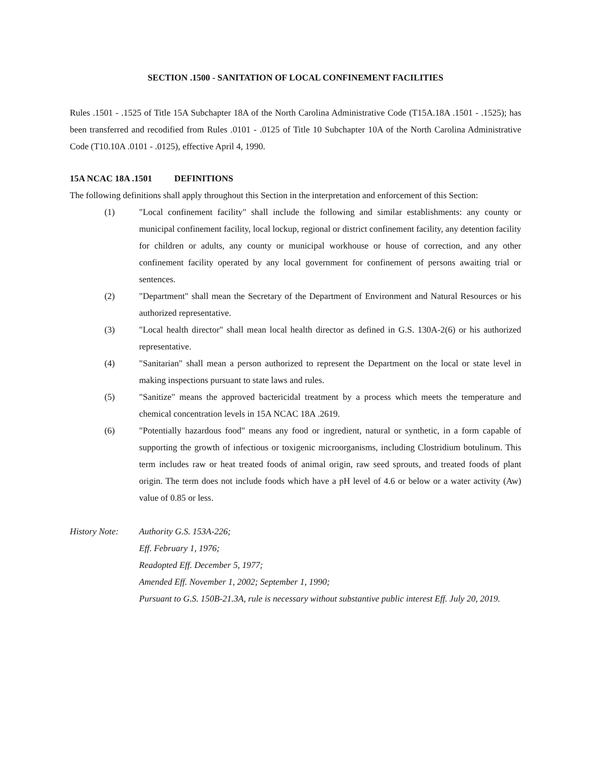SECTION .1500 - SANITATION OF LOCAL CONFINEMENT FACILITIES
Rules .1501 - .1525 of Title 15A Subchapter 18A of the North Carolina Administrative Code (T15A.18A .1501 - .1525); has been transferred and recodified from Rules .0101 - .0125 of Title 10 Subchapter 10A of the North Carolina Administrative Code (T10.10A .0101 - .0125), effective April 4, 1990.
15A NCAC 18A .1501 DEFINITIONS
The following definitions shall apply throughout this Section in the interpretation and enforcement of this Section:
(1) "Local confinement facility" shall include the following and similar establishments: any county or municipal confinement facility, local lockup, regional or district confinement facility, any detention facility for children or adults, any county or municipal workhouse or house of correction, and any other confinement facility operated by any local government for confinement of persons awaiting trial or sentences.
(2) "Department" shall mean the Secretary of the Department of Environment and Natural Resources or his authorized representative.
(3) "Local health director" shall mean local health director as defined in G.S. 130A-2(6) or his authorized representative.
(4) "Sanitarian" shall mean a person authorized to represent the Department on the local or state level in making inspections pursuant to state laws and rules.
(5) "Sanitize" means the approved bactericidal treatment by a process which meets the temperature and chemical concentration levels in 15A NCAC 18A .2619.
(6) "Potentially hazardous food" means any food or ingredient, natural or synthetic, in a form capable of supporting the growth of infectious or toxigenic microorganisms, including Clostridium botulinum. This term includes raw or heat treated foods of animal origin, raw seed sprouts, and treated foods of plant origin. The term does not include foods which have a pH level of 4.6 or below or a water activity (Aw) value of 0.85 or less.
History Note:
Authority G.S. 153A-226;
Eff. February 1, 1976;
Readopted Eff. December 5, 1977;
Amended Eff. November 1, 2002; September 1, 1990;
Pursuant to G.S. 150B-21.3A, rule is necessary without substantive public interest Eff. July 20, 2019.